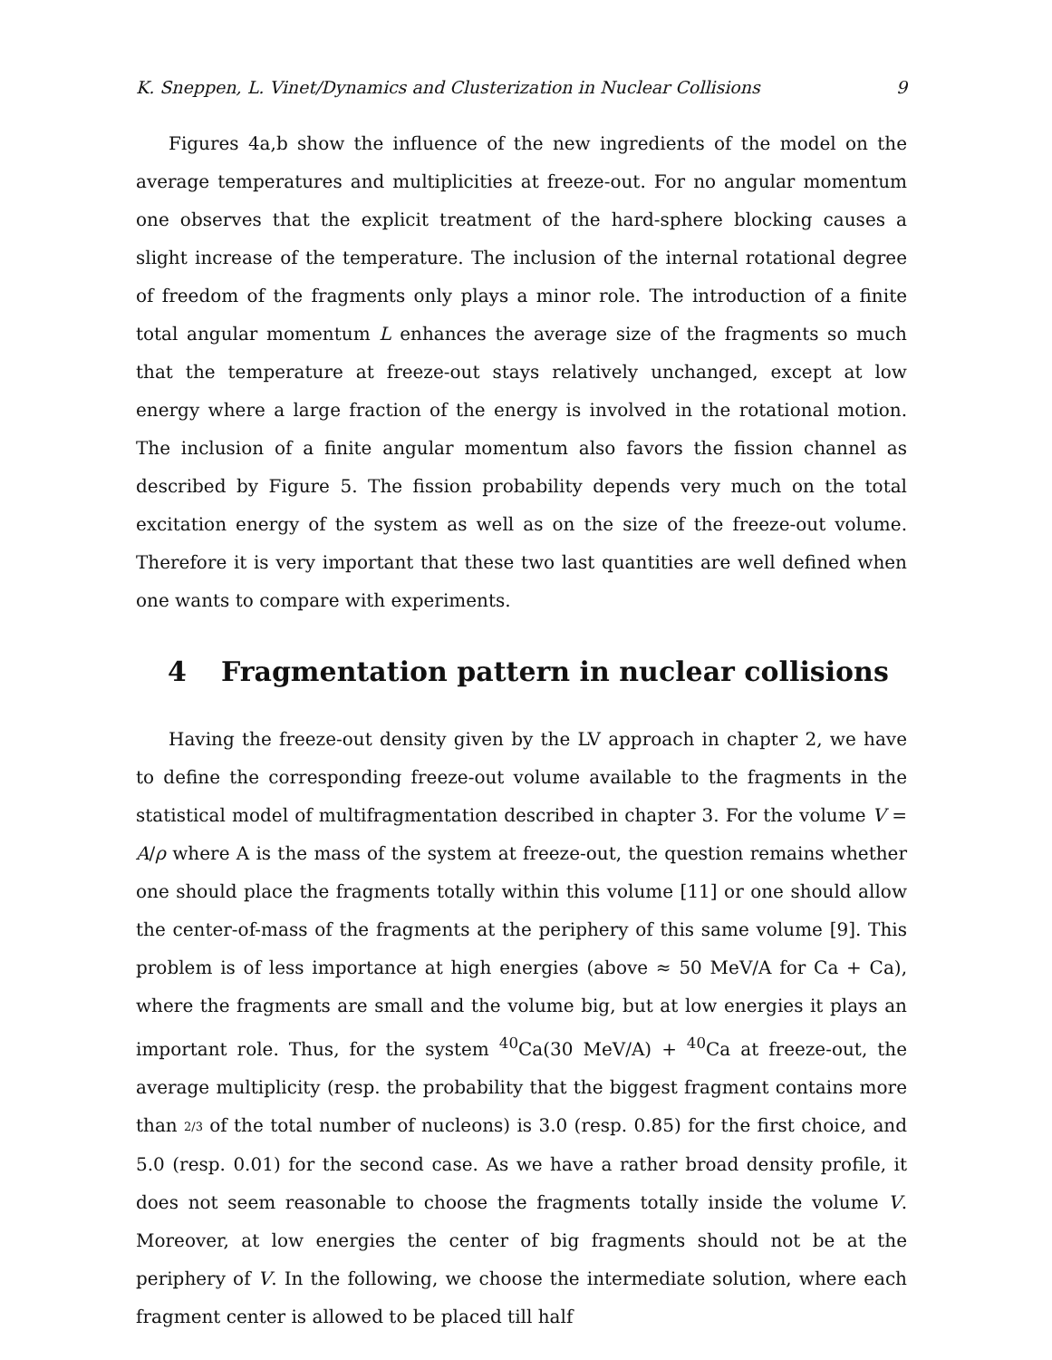K. Sneppen, L. Vinet/Dynamics and Clusterization in Nuclear Collisions 9
Figures 4a,b show the influence of the new ingredients of the model on the average temperatures and multiplicities at freeze-out. For no angular momentum one observes that the explicit treatment of the hard-sphere blocking causes a slight increase of the temperature. The inclusion of the internal rotational degree of freedom of the fragments only plays a minor role. The introduction of a finite total angular momentum L enhances the average size of the fragments so much that the temperature at freeze-out stays relatively unchanged, except at low energy where a large fraction of the energy is involved in the rotational motion. The inclusion of a finite angular momentum also favors the fission channel as described by Figure 5. The fission probability depends very much on the total excitation energy of the system as well as on the size of the freeze-out volume. Therefore it is very important that these two last quantities are well defined when one wants to compare with experiments.
4 Fragmentation pattern in nuclear collisions
Having the freeze-out density given by the LV approach in chapter 2, we have to define the corresponding freeze-out volume available to the fragments in the statistical model of multifragmentation described in chapter 3. For the volume V = A/ρ where A is the mass of the system at freeze-out, the question remains whether one should place the fragments totally within this volume [11] or one should allow the center-of-mass of the fragments at the periphery of this same volume [9]. This problem is of less importance at high energies (above ≈ 50 MeV/A for Ca + Ca), where the fragments are small and the volume big, but at low energies it plays an important role. Thus, for the system <sup>40</sup>Ca(30 MeV/A) + <sup>40</sup>Ca at freeze-out, the average multiplicity (resp. the probability that the biggest fragment contains more than 2/3 of the total number of nucleons) is 3.0 (resp. 0.85) for the first choice, and 5.0 (resp. 0.01) for the second case. As we have a rather broad density profile, it does not seem reasonable to choose the fragments totally inside the volume V. Moreover, at low energies the center of big fragments should not be at the periphery of V. In the following, we choose the intermediate solution, where each fragment center is allowed to be placed till half